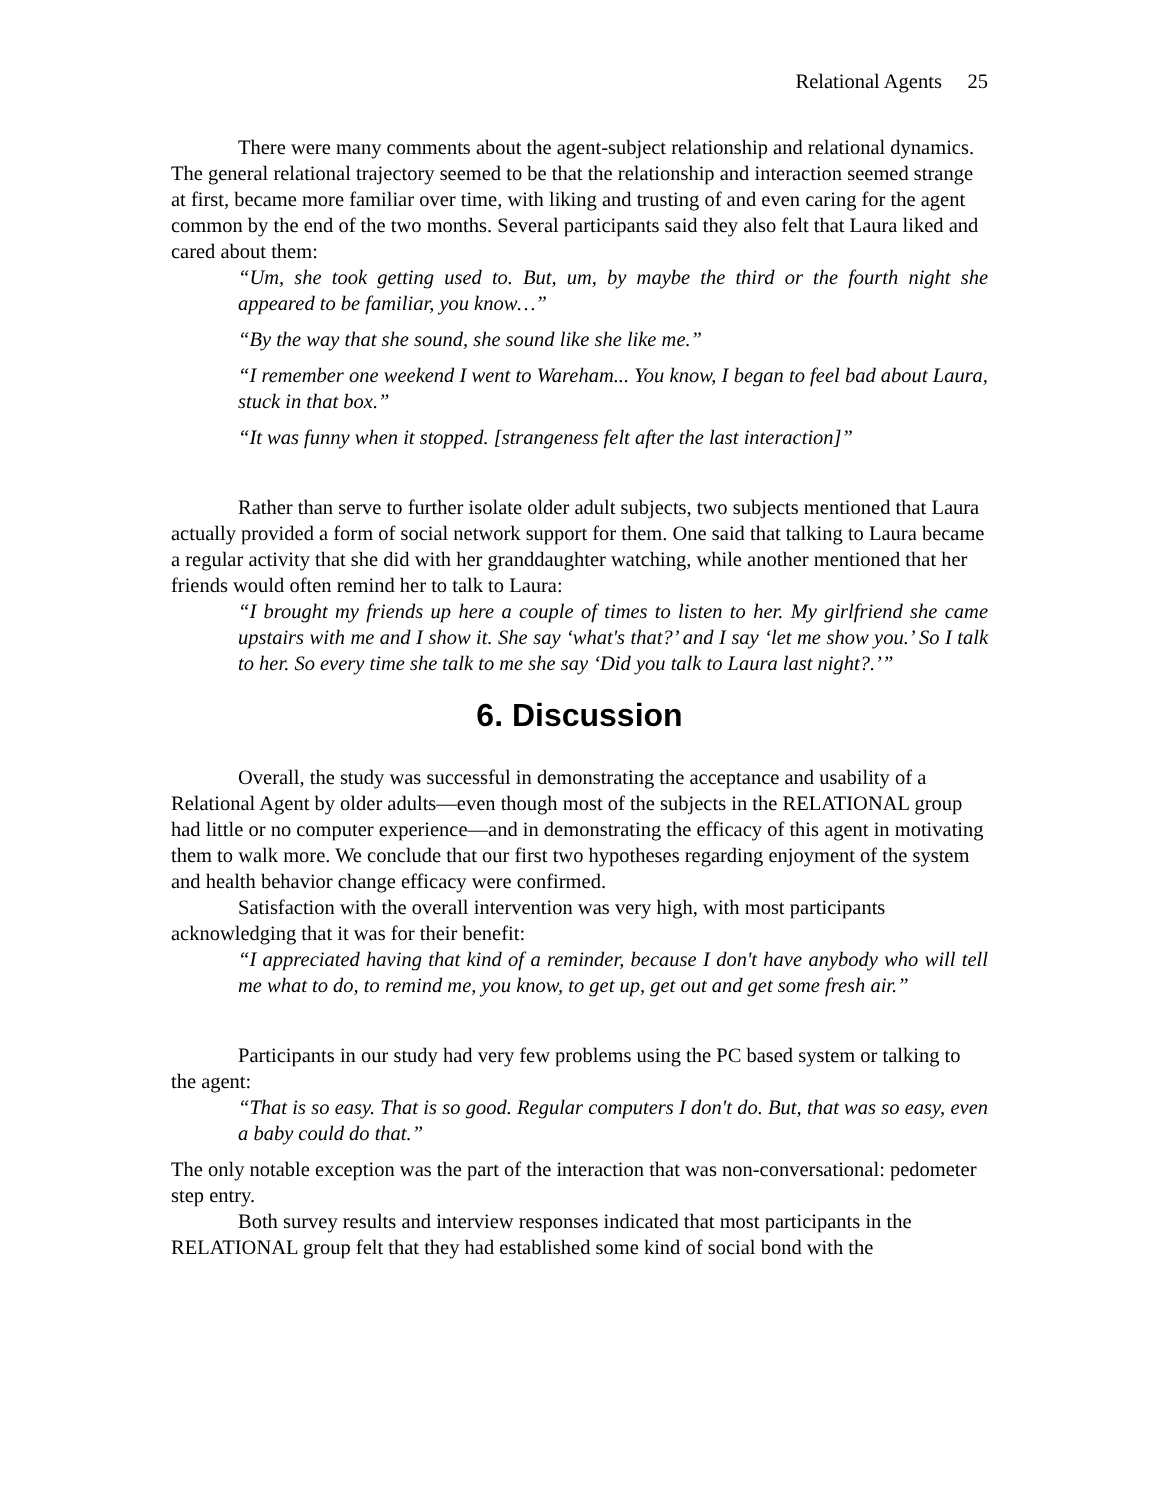Relational Agents 25
There were many comments about the agent-subject relationship and relational dynamics. The general relational trajectory seemed to be that the relationship and interaction seemed strange at first, became more familiar over time, with liking and trusting of and even caring for the agent common by the end of the two months. Several participants said they also felt that Laura liked and cared about them:
“Um, she took getting used to. But, um, by maybe the third or the fourth night she appeared to be familiar, you know…”
“By the way that she sound, she sound like she like me.”
“I remember one weekend I went to Wareham... You know, I began to feel bad about Laura, stuck in that box.”
“It was funny when it stopped. [strangeness felt after the last interaction]”
Rather than serve to further isolate older adult subjects, two subjects mentioned that Laura actually provided a form of social network support for them. One said that talking to Laura became a regular activity that she did with her granddaughter watching, while another mentioned that her friends would often remind her to talk to Laura:
“I brought my friends up here a couple of times to listen to her. My girlfriend she came upstairs with me and I show it. She say ‘what's that?’ and I say ‘let me show you.’ So I talk to her. So every time she talk to me she say ‘Did you talk to Laura last night?.’”
6. Discussion
Overall, the study was successful in demonstrating the acceptance and usability of a Relational Agent by older adults—even though most of the subjects in the RELATIONAL group had little or no computer experience—and in demonstrating the efficacy of this agent in motivating them to walk more. We conclude that our first two hypotheses regarding enjoyment of the system and health behavior change efficacy were confirmed.
Satisfaction with the overall intervention was very high, with most participants acknowledging that it was for their benefit:
“I appreciated having that kind of a reminder, because I don't have anybody who will tell me what to do, to remind me, you know, to get up, get out and get some fresh air.”
Participants in our study had very few problems using the PC based system or talking to the agent:
“That is so easy. That is so good. Regular computers I don't do. But, that was so easy, even a baby could do that.”
The only notable exception was the part of the interaction that was non-conversational: pedometer step entry.
Both survey results and interview responses indicated that most participants in the RELATIONAL group felt that they had established some kind of social bond with the